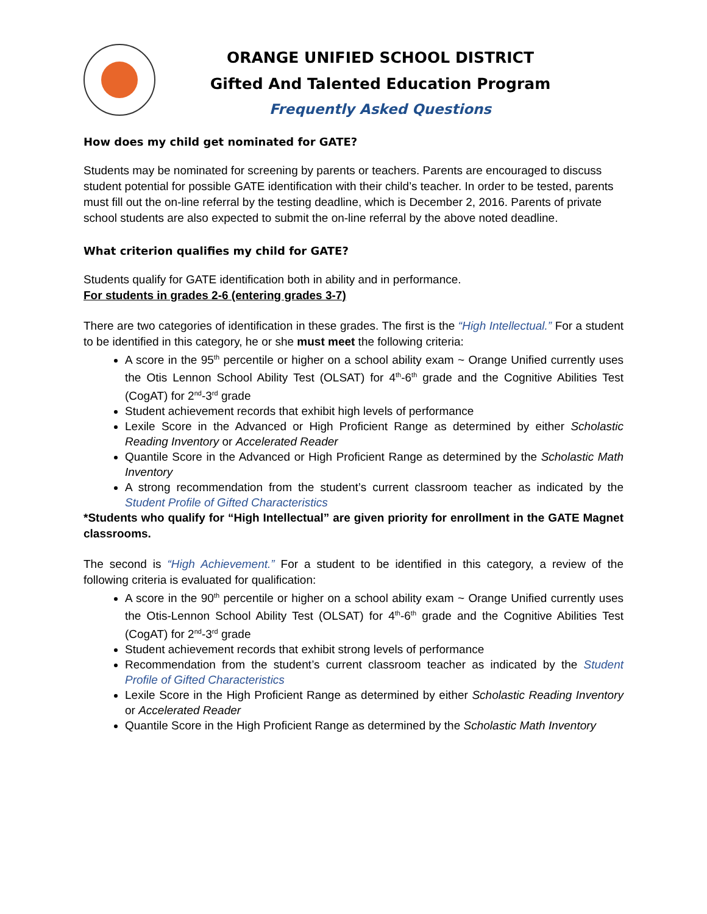ORANGE UNIFIED SCHOOL DISTRICT
Gifted And Talented Education Program
Frequently Asked Questions
How does my child get nominated for GATE?
Students may be nominated for screening by parents or teachers. Parents are encouraged to discuss student potential for possible GATE identification with their child’s teacher. In order to be tested, parents must fill out the on-line referral by the testing deadline, which is December 2, 2016. Parents of private school students are also expected to submit the on-line referral by the above noted deadline.
What criterion qualifies my child for GATE?
Students qualify for GATE identification both in ability and in performance.
For students in grades 2-6 (entering grades 3-7)
There are two categories of identification in these grades. The first is the “High Intellectual.” For a student to be identified in this category, he or she must meet the following criteria:
A score in the 95<sup>th</sup> percentile or higher on a school ability exam ~ Orange Unified currently uses the Otis Lennon School Ability Test (OLSAT) for 4<sup>th</sup>-6<sup>th</sup> grade and the Cognitive Abilities Test (CogAT) for 2<sup>nd</sup>-3<sup>rd</sup> grade
Student achievement records that exhibit high levels of performance
Lexile Score in the Advanced or High Proficient Range as determined by either Scholastic Reading Inventory or Accelerated Reader
Quantile Score in the Advanced or High Proficient Range as determined by the Scholastic Math Inventory
A strong recommendation from the student’s current classroom teacher as indicated by the Student Profile of Gifted Characteristics
*Students who qualify for “High Intellectual” are given priority for enrollment in the GATE Magnet classrooms.
The second is “High Achievement.” For a student to be identified in this category, a review of the following criteria is evaluated for qualification:
A score in the 90<sup>th</sup> percentile or higher on a school ability exam ~ Orange Unified currently uses the Otis-Lennon School Ability Test (OLSAT) for 4<sup>th</sup>-6<sup>th</sup> grade and the Cognitive Abilities Test (CogAT) for 2<sup>nd</sup>-3<sup>rd</sup> grade
Student achievement records that exhibit strong levels of performance
Recommendation from the student’s current classroom teacher as indicated by the Student Profile of Gifted Characteristics
Lexile Score in the High Proficient Range as determined by either Scholastic Reading Inventory or Accelerated Reader
Quantile Score in the High Proficient Range as determined by the Scholastic Math Inventory